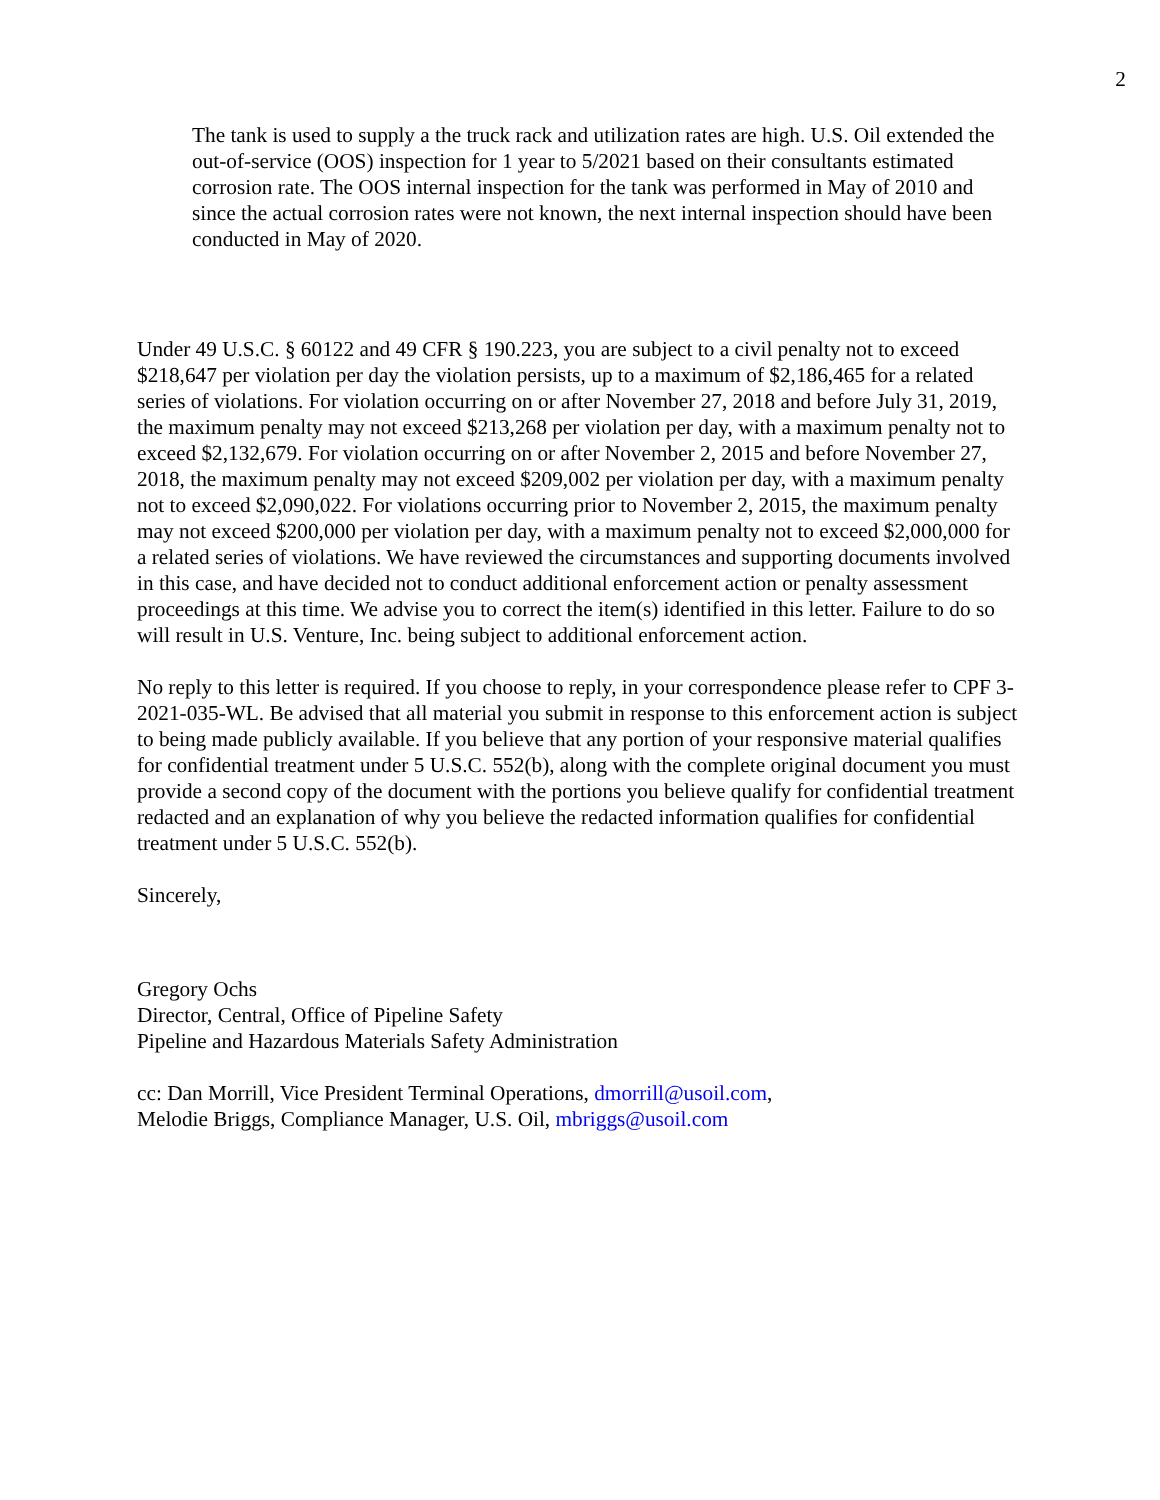2
The tank is used to supply a the truck rack and utilization rates are high. U.S. Oil extended the out-of-service (OOS) inspection for 1 year to 5/2021 based on their consultants estimated corrosion rate. The OOS internal inspection for the tank was performed in May of 2010 and since the actual corrosion rates were not known, the next internal inspection should have been conducted in May of 2020.
Under 49 U.S.C. § 60122 and 49 CFR § 190.223, you are subject to a civil penalty not to exceed $218,647 per violation per day the violation persists, up to a maximum of $2,186,465 for a related series of violations. For violation occurring on or after November 27, 2018 and before July 31, 2019, the maximum penalty may not exceed $213,268 per violation per day, with a maximum penalty not to exceed $2,132,679. For violation occurring on or after November 2, 2015 and before November 27, 2018, the maximum penalty may not exceed $209,002 per violation per day, with a maximum penalty not to exceed $2,090,022. For violations occurring prior to November 2, 2015, the maximum penalty may not exceed $200,000 per violation per day, with a maximum penalty not to exceed $2,000,000 for a related series of violations. We have reviewed the circumstances and supporting documents involved in this case, and have decided not to conduct additional enforcement action or penalty assessment proceedings at this time. We advise you to correct the item(s) identified in this letter. Failure to do so will result in U.S. Venture, Inc. being subject to additional enforcement action.
No reply to this letter is required. If you choose to reply, in your correspondence please refer to CPF 3-2021-035-WL. Be advised that all material you submit in response to this enforcement action is subject to being made publicly available. If you believe that any portion of your responsive material qualifies for confidential treatment under 5 U.S.C. 552(b), along with the complete original document you must provide a second copy of the document with the portions you believe qualify for confidential treatment redacted and an explanation of why you believe the redacted information qualifies for confidential treatment under 5 U.S.C. 552(b).
Sincerely,
Gregory Ochs
Director, Central, Office of Pipeline Safety
Pipeline and Hazardous Materials Safety Administration
cc: Dan Morrill, Vice President Terminal Operations, dmorrill@usoil.com,
Melodie Briggs, Compliance Manager, U.S. Oil, mbriggs@usoil.com